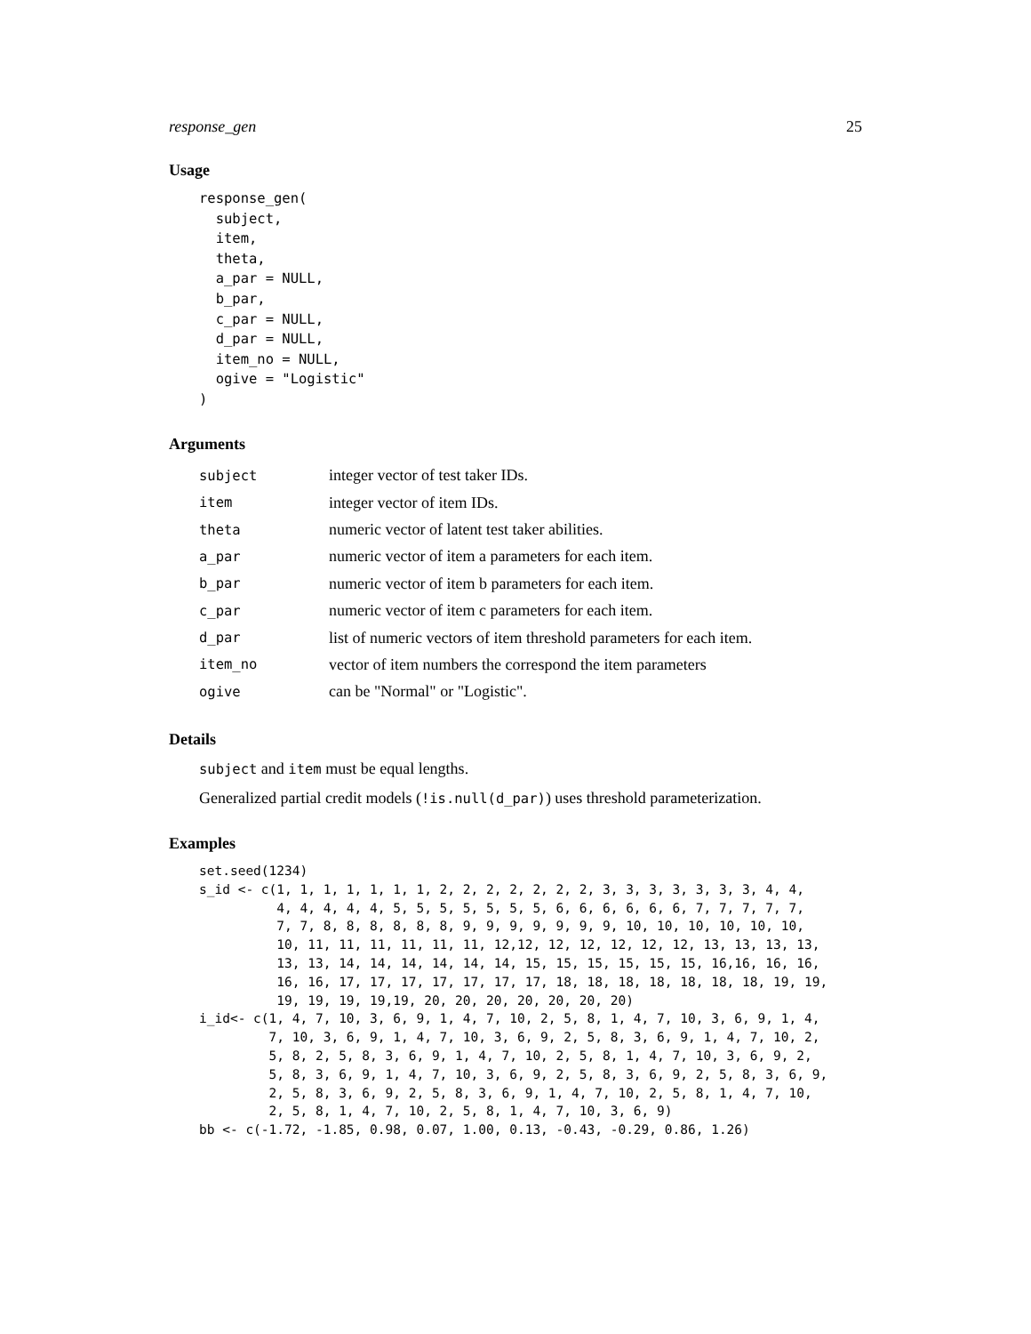response_gen 25
Usage
response_gen(
  subject,
  item,
  theta,
  a_par = NULL,
  b_par,
  c_par = NULL,
  d_par = NULL,
  item_no = NULL,
  ogive = "Logistic"
)
Arguments
| subject | integer vector of test taker IDs. |
| item | integer vector of item IDs. |
| theta | numeric vector of latent test taker abilities. |
| a_par | numeric vector of item a parameters for each item. |
| b_par | numeric vector of item b parameters for each item. |
| c_par | numeric vector of item c parameters for each item. |
| d_par | list of numeric vectors of item threshold parameters for each item. |
| item_no | vector of item numbers the correspond the item parameters |
| ogive | can be "Normal" or "Logistic". |
Details
subject and item must be equal lengths.
Generalized partial credit models (!is.null(d_par)) uses threshold parameterization.
Examples
set.seed(1234)
s_id <- c(1, 1, 1, 1, 1, 1, 1, 2, 2, 2, 2, 2, 2, 2, 3, 3, 3, 3, 3, 3, 3, 4, 4,
          4, 4, 4, 4, 4, 5, 5, 5, 5, 5, 5, 5, 6, 6, 6, 6, 6, 6, 7, 7, 7, 7, 7,
          7, 7, 8, 8, 8, 8, 8, 8, 9, 9, 9, 9, 9, 9, 9, 10, 10, 10, 10, 10, 10,
          10, 11, 11, 11, 11, 11, 11, 12,12, 12, 12, 12, 12, 12, 13, 13, 13, 13,
          13, 13, 14, 14, 14, 14, 14, 14, 15, 15, 15, 15, 15, 15, 16,16, 16, 16,
          16, 16, 17, 17, 17, 17, 17, 17, 17, 18, 18, 18, 18, 18, 18, 18, 19, 19,
          19, 19, 19, 19,19, 20, 20, 20, 20, 20, 20, 20)
i_id<- c(1, 4, 7, 10, 3, 6, 9, 1, 4, 7, 10, 2, 5, 8, 1, 4, 7, 10, 3, 6, 9, 1, 4,
         7, 10, 3, 6, 9, 1, 4, 7, 10, 3, 6, 9, 2, 5, 8, 3, 6, 9, 1, 4, 7, 10, 2,
         5, 8, 2, 5, 8, 3, 6, 9, 1, 4, 7, 10, 2, 5, 8, 1, 4, 7, 10, 3, 6, 9, 2,
         5, 8, 3, 6, 9, 1, 4, 7, 10, 3, 6, 9, 2, 5, 8, 3, 6, 9, 2, 5, 8, 3, 6, 9,
         2, 5, 8, 3, 6, 9, 2, 5, 8, 3, 6, 9, 1, 4, 7, 10, 2, 5, 8, 1, 4, 7, 10,
         2, 5, 8, 1, 4, 7, 10, 2, 5, 8, 1, 4, 7, 10, 3, 6, 9)
bb <- c(-1.72, -1.85, 0.98, 0.07, 1.00, 0.13, -0.43, -0.29, 0.86, 1.26)